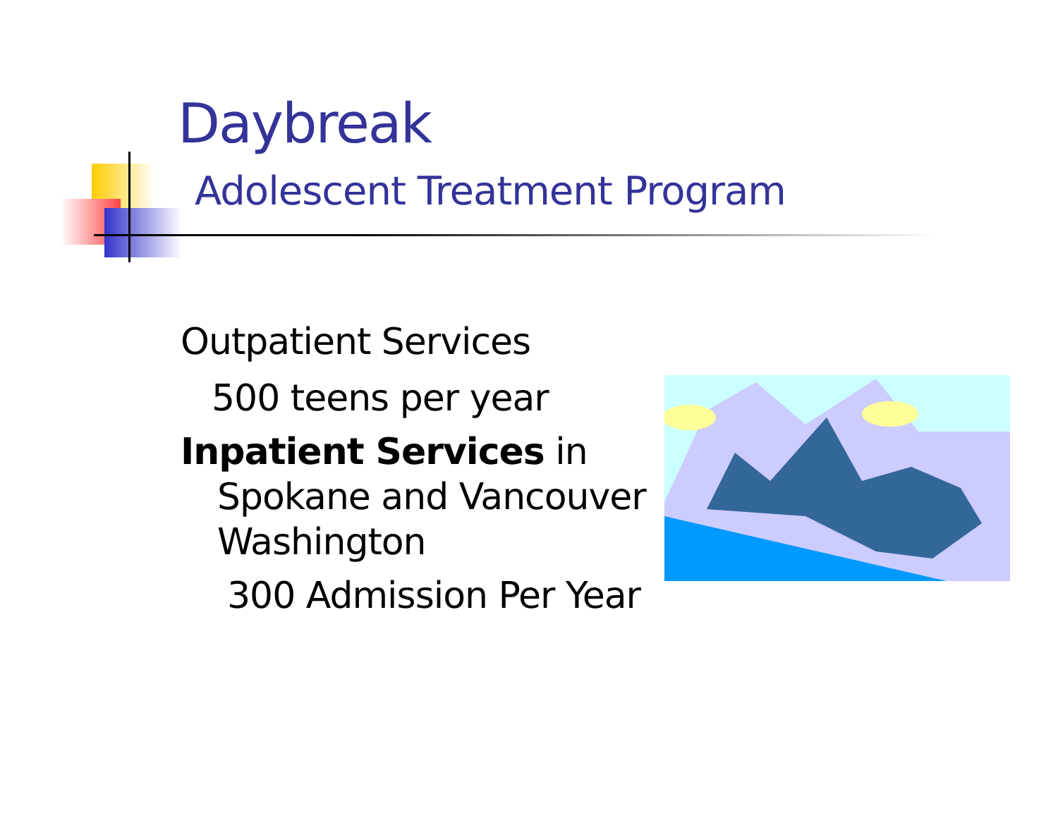Daybreak
Adolescent Treatment Program
Outpatient Services
500 teens per year
Inpatient Services in
Spokane and Vancouver
Washington
300 Admission Per Year